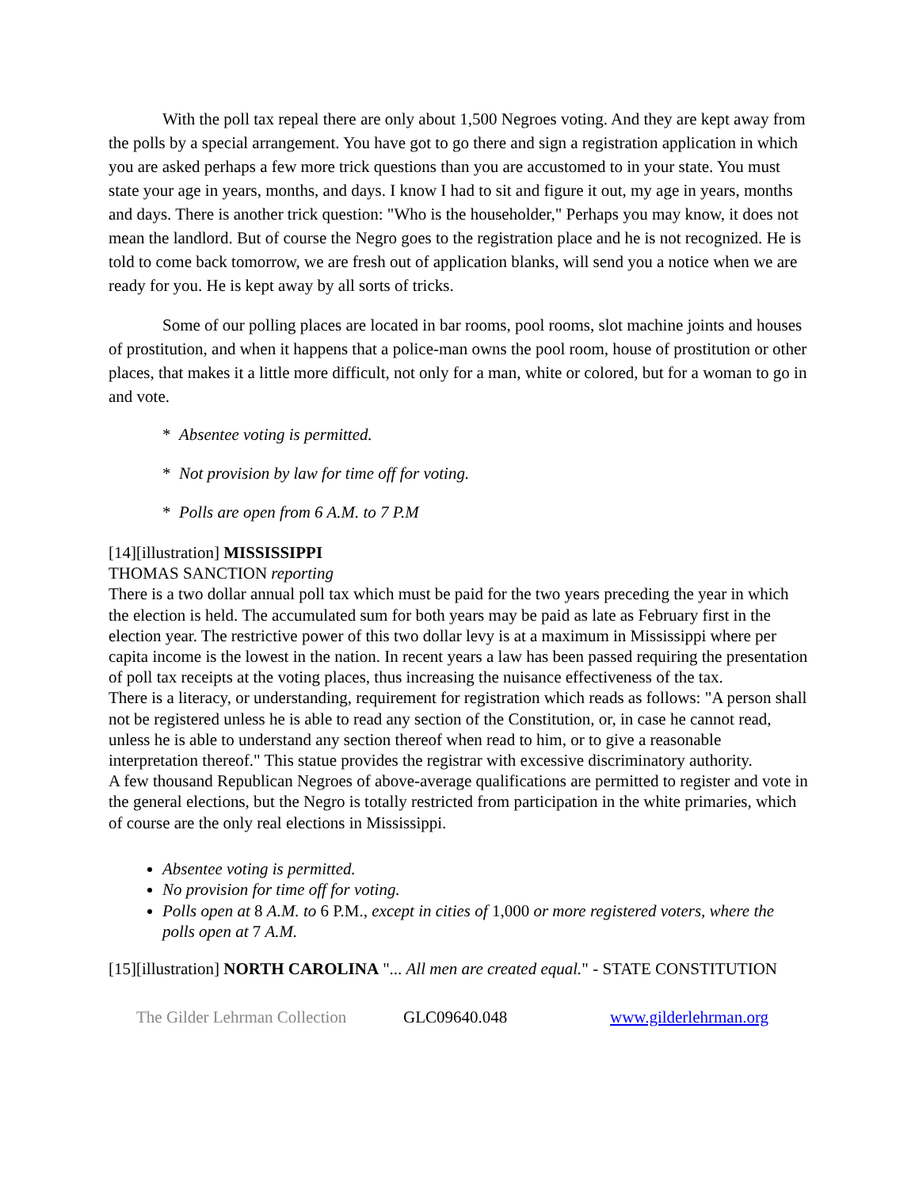With the poll tax repeal there are only about 1,500 Negroes voting. And they are kept away from the polls by a special arrangement. You have got to go there and sign a registration application in which you are asked perhaps a few more trick questions than you are accustomed to in your state. You must state your age in years, months, and days. I know I had to sit and figure it out, my age in years, months and days. There is another trick question: "Who is the householder," Perhaps you may know, it does not mean the landlord. But of course the Negro goes to the registration place and he is not recognized. He is told to come back tomorrow, we are fresh out of application blanks, will send you a notice when we are ready for you. He is kept away by all sorts of tricks.
Some of our polling places are located in bar rooms, pool rooms, slot machine joints and houses of prostitution, and when it happens that a police-man owns the pool room, house of prostitution or other places, that makes it a little more difficult, not only for a man, white or colored, but for a woman to go in and vote.
* Absentee voting is permitted.
* Not provision by law for time off for voting.
* Polls are open from 6 A.M. to 7 P.M
[14][illustration] MISSISSIPPI
THOMAS SANCTION reporting
There is a two dollar annual poll tax which must be paid for the two years preceding the year in which the election is held. The accumulated sum for both years may be paid as late as February first in the election year. The restrictive power of this two dollar levy is at a maximum in Mississippi where per capita income is the lowest in the nation. In recent years a law has been passed requiring the presentation of poll tax receipts at the voting places, thus increasing the nuisance effectiveness of the tax.
There is a literacy, or understanding, requirement for registration which reads as follows: "A person shall not be registered unless he is able to read any section of the Constitution, or, in case he cannot read, unless he is able to understand any section thereof when read to him, or to give a reasonable interpretation thereof." This statue provides the registrar with excessive discriminatory authority.
A few thousand Republican Negroes of above-average qualifications are permitted to register and vote in the general elections, but the Negro is totally restricted from participation in the white primaries, which of course are the only real elections in Mississippi.
Absentee voting is permitted.
No provision for time off for voting.
Polls open at 8 A.M. to 6 P.M., except in cities of 1,000 or more registered voters, where the polls open at 7 A.M.
[15][illustration] NORTH CAROLINA "... All men are created equal." - STATE CONSTITUTION
The Gilder Lehrman Collection GLC09640.048 www.gilderlehrman.org